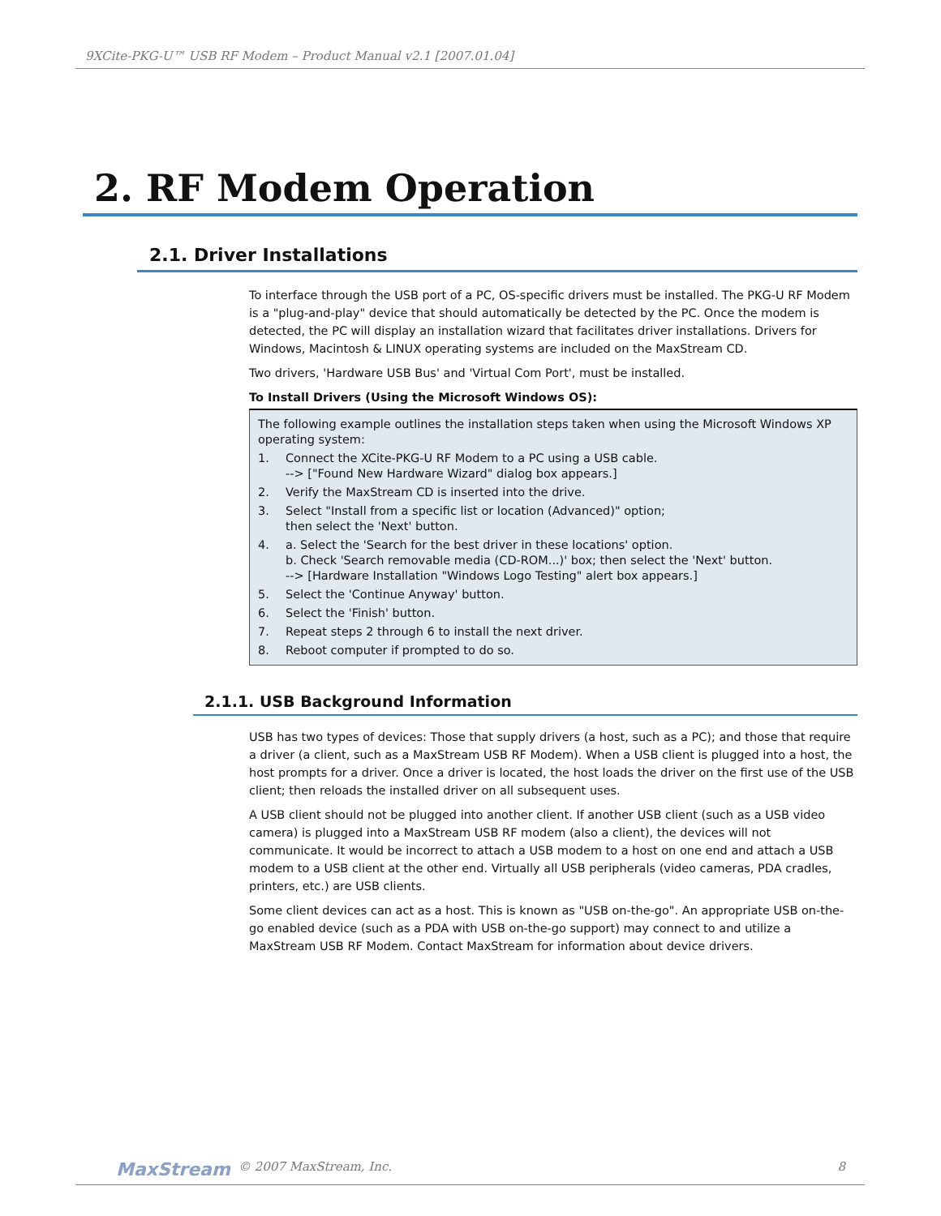9XCite-PKG-U™ USB RF Modem – Product Manual v2.1 [2007.01.04]
2. RF Modem Operation
2.1. Driver Installations
To interface through the USB port of a PC, OS-specific drivers must be installed. The PKG-U RF Modem is a "plug-and-play" device that should automatically be detected by the PC. Once the modem is detected, the PC will display an installation wizard that facilitates driver installations. Drivers for Windows, Macintosh & LINUX operating systems are included on the MaxStream CD.
Two drivers, 'Hardware USB Bus' and 'Virtual Com Port', must be installed.
To Install Drivers (Using the Microsoft Windows OS):
The following example outlines the installation steps taken when using the Microsoft Windows XP operating system:
1. Connect the XCite-PKG-U RF Modem to a PC using a USB cable.
--> ["Found New Hardware Wizard" dialog box appears.]
2. Verify the MaxStream CD is inserted into the drive.
3. Select "Install from a specific list or location (Advanced)" option;
then select the 'Next' button.
4. a. Select the 'Search for the best driver in these locations' option.
b. Check 'Search removable media (CD-ROM...)' box; then select the 'Next' button.
--> [Hardware Installation "Windows Logo Testing" alert box appears.]
5. Select the 'Continue Anyway' button.
6. Select the 'Finish' button.
7. Repeat steps 2 through 6 to install the next driver.
8. Reboot computer if prompted to do so.
2.1.1. USB Background Information
USB has two types of devices: Those that supply drivers (a host, such as a PC); and those that require a driver (a client, such as a MaxStream USB RF Modem). When a USB client is plugged into a host, the host prompts for a driver. Once a driver is located, the host loads the driver on the first use of the USB client; then reloads the installed driver on all subsequent uses.
A USB client should not be plugged into another client. If another USB client (such as a USB video camera) is plugged into a MaxStream USB RF modem (also a client), the devices will not communicate. It would be incorrect to attach a USB modem to a host on one end and attach a USB modem to a USB client at the other end. Virtually all USB peripherals (video cameras, PDA cradles, printers, etc.) are USB clients.
Some client devices can act as a host. This is known as "USB on-the-go". An appropriate USB on-the-go enabled device (such as a PDA with USB on-the-go support) may connect to and utilize a MaxStream USB RF Modem. Contact MaxStream for information about device drivers.
MaxStream © 2007 MaxStream, Inc. 8